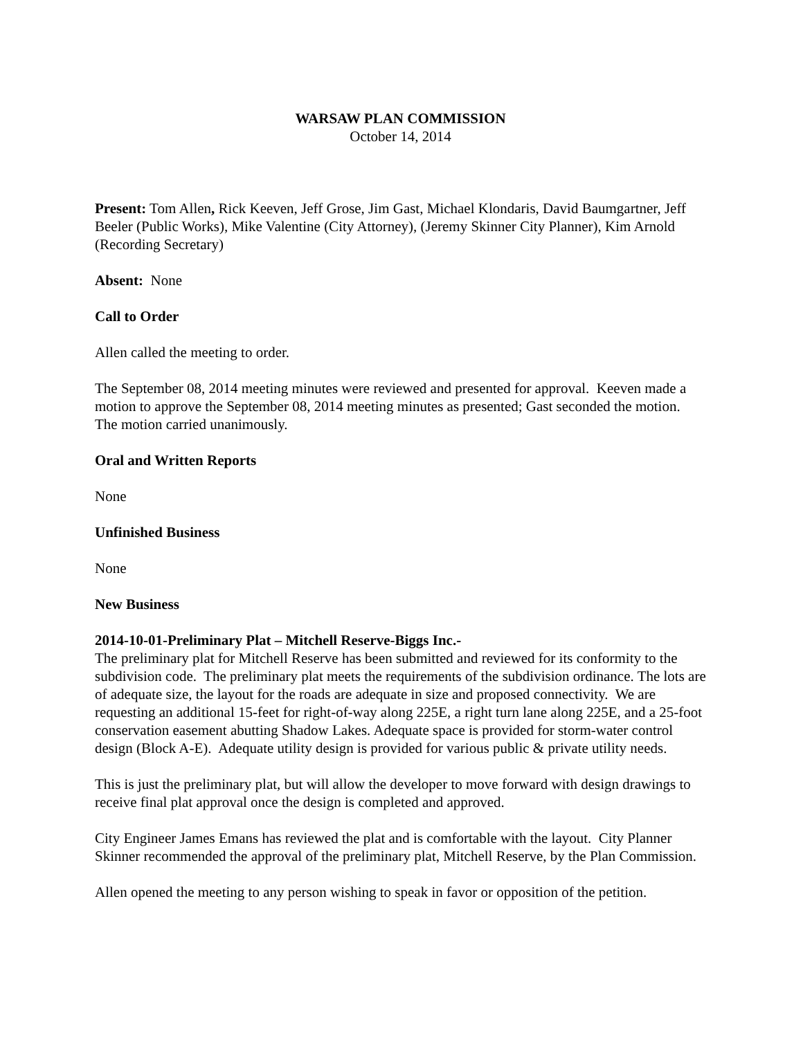WARSAW PLAN COMMISSION
October 14, 2014
Present: Tom Allen, Rick Keeven, Jeff Grose, Jim Gast, Michael Klondaris, David Baumgartner, Jeff Beeler (Public Works), Mike Valentine (City Attorney), (Jeremy Skinner City Planner), Kim Arnold (Recording Secretary)
Absent: None
Call to Order
Allen called the meeting to order.
The September 08, 2014 meeting minutes were reviewed and presented for approval. Keeven made a motion to approve the September 08, 2014 meeting minutes as presented; Gast seconded the motion. The motion carried unanimously.
Oral and Written Reports
None
Unfinished Business
None
New Business
2014-10-01-Preliminary Plat – Mitchell Reserve-Biggs Inc.-
The preliminary plat for Mitchell Reserve has been submitted and reviewed for its conformity to the subdivision code. The preliminary plat meets the requirements of the subdivision ordinance. The lots are of adequate size, the layout for the roads are adequate in size and proposed connectivity. We are requesting an additional 15-feet for right-of-way along 225E, a right turn lane along 225E, and a 25-foot conservation easement abutting Shadow Lakes. Adequate space is provided for storm-water control design (Block A-E). Adequate utility design is provided for various public & private utility needs.
This is just the preliminary plat, but will allow the developer to move forward with design drawings to receive final plat approval once the design is completed and approved.
City Engineer James Emans has reviewed the plat and is comfortable with the layout. City Planner Skinner recommended the approval of the preliminary plat, Mitchell Reserve, by the Plan Commission.
Allen opened the meeting to any person wishing to speak in favor or opposition of the petition.